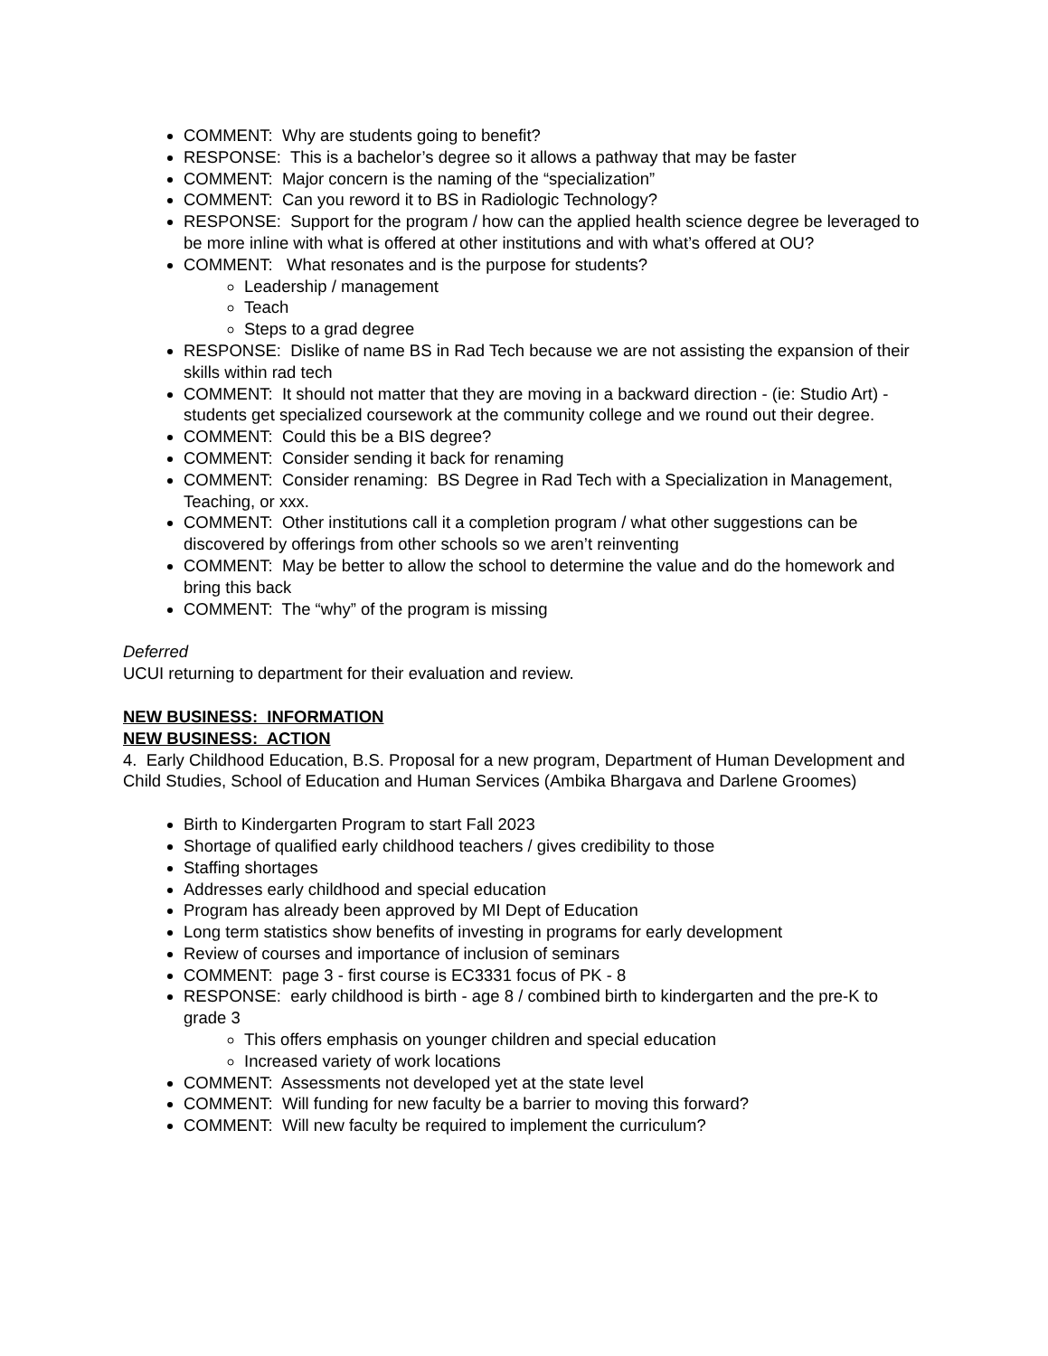COMMENT: Why are students going to benefit?
RESPONSE: This is a bachelor’s degree so it allows a pathway that may be faster
COMMENT: Major concern is the naming of the “specialization”
COMMENT: Can you reword it to BS in Radiologic Technology?
RESPONSE: Support for the program / how can the applied health science degree be leveraged to be more inline with what is offered at other institutions and with what’s offered at OU?
COMMENT: What resonates and is the purpose for students?
Leadership / management
Teach
Steps to a grad degree
RESPONSE: Dislike of name BS in Rad Tech because we are not assisting the expansion of their skills within rad tech
COMMENT: It should not matter that they are moving in a backward direction - (ie: Studio Art) - students get specialized coursework at the community college and we round out their degree.
COMMENT: Could this be a BIS degree?
COMMENT: Consider sending it back for renaming
COMMENT: Consider renaming: BS Degree in Rad Tech with a Specialization in Management, Teaching, or xxx.
COMMENT: Other institutions call it a completion program / what other suggestions can be discovered by offerings from other schools so we aren’t reinventing
COMMENT: May be better to allow the school to determine the value and do the homework and bring this back
COMMENT: The “why” of the program is missing
Deferred
UCUI returning to department for their evaluation and review.
NEW BUSINESS: INFORMATION
NEW BUSINESS: ACTION
4. Early Childhood Education, B.S. Proposal for a new program, Department of Human Development and Child Studies, School of Education and Human Services (Ambika Bhargava and Darlene Groomes)
Birth to Kindergarten Program to start Fall 2023
Shortage of qualified early childhood teachers / gives credibility to those
Staffing shortages
Addresses early childhood and special education
Program has already been approved by MI Dept of Education
Long term statistics show benefits of investing in programs for early development
Review of courses and importance of inclusion of seminars
COMMENT: page 3 - first course is EC3331 focus of PK - 8
RESPONSE: early childhood is birth - age 8 / combined birth to kindergarten and the pre-K to grade 3
This offers emphasis on younger children and special education
Increased variety of work locations
COMMENT: Assessments not developed yet at the state level
COMMENT: Will funding for new faculty be a barrier to moving this forward?
COMMENT: Will new faculty be required to implement the curriculum?